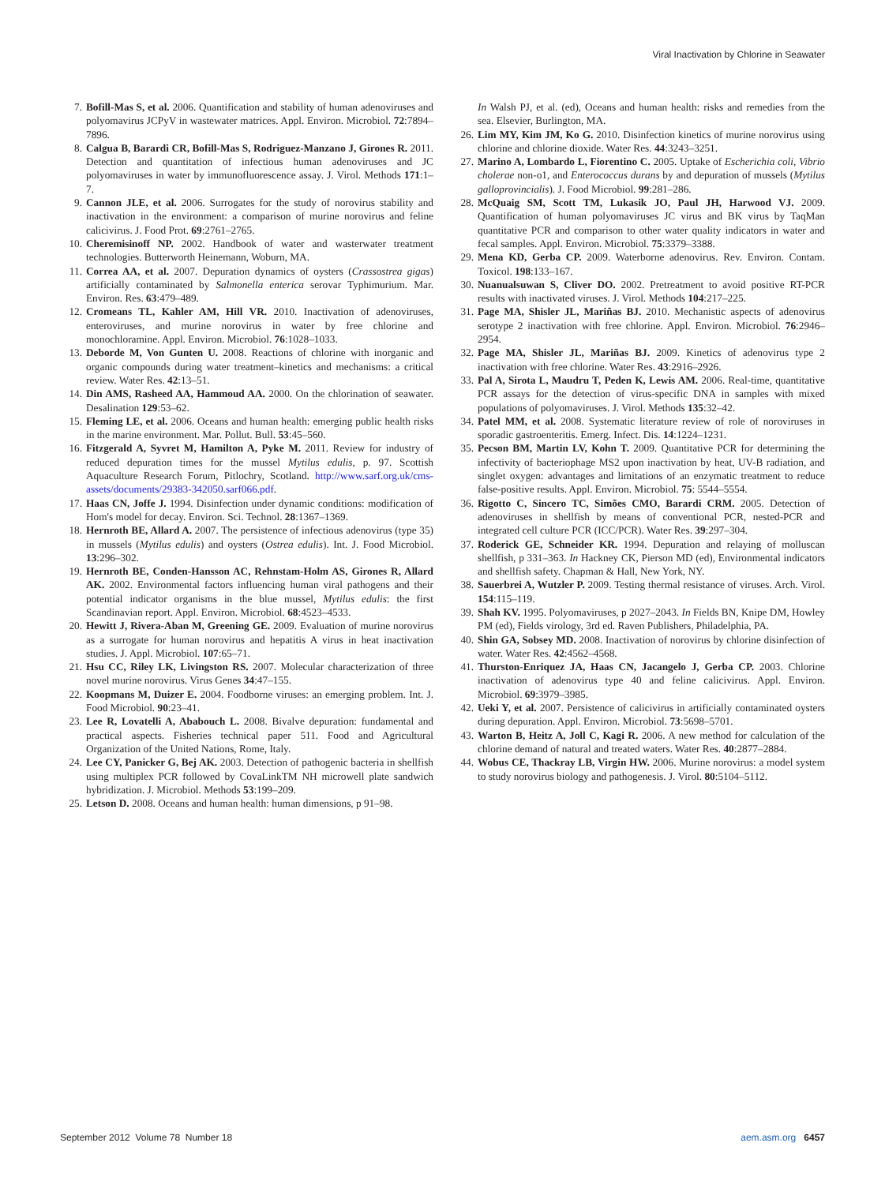Viral Inactivation by Chlorine in Seawater
7. Bofill-Mas S, et al. 2006. Quantification and stability of human adenoviruses and polyomavirus JCPyV in wastewater matrices. Appl. Environ. Microbiol. 72:7894–7896.
8. Calgua B, Barardi CR, Bofill-Mas S, Rodriguez-Manzano J, Girones R. 2011. Detection and quantitation of infectious human adenoviruses and JC polyomaviruses in water by immunofluorescence assay. J. Virol. Methods 171:1–7.
9. Cannon JLE, et al. 2006. Surrogates for the study of norovirus stability and inactivation in the environment: a comparison of murine norovirus and feline calicivirus. J. Food Prot. 69:2761–2765.
10. Cheremisinoff NP. 2002. Handbook of water and wasterwater treatment technologies. Butterworth Heinemann, Woburn, MA.
11. Correa AA, et al. 2007. Depuration dynamics of oysters (Crassostrea gigas) artificially contaminated by Salmonella enterica serovar Typhimurium. Mar. Environ. Res. 63:479–489.
12. Cromeans TL, Kahler AM, Hill VR. 2010. Inactivation of adenoviruses, enteroviruses, and murine norovirus in water by free chlorine and monochloramine. Appl. Environ. Microbiol. 76:1028–1033.
13. Deborde M, Von Gunten U. 2008. Reactions of chlorine with inorganic and organic compounds during water treatment–kinetics and mechanisms: a critical review. Water Res. 42:13–51.
14. Din AMS, Rasheed AA, Hammoud AA. 2000. On the chlorination of seawater. Desalination 129:53–62.
15. Fleming LE, et al. 2006. Oceans and human health: emerging public health risks in the marine environment. Mar. Pollut. Bull. 53:45–560.
16. Fitzgerald A, Syvret M, Hamilton A, Pyke M. 2011. Review for industry of reduced depuration times for the mussel Mytilus edulis, p. 97. Scottish Aquaculture Research Forum, Pitlochry, Scotland. http://www.sarf.org.uk/cms-assets/documents/29383-342050.sarf066.pdf.
17. Haas CN, Joffe J. 1994. Disinfection under dynamic conditions: modification of Hom's model for decay. Environ. Sci. Technol. 28:1367–1369.
18. Hernroth BE, Allard A. 2007. The persistence of infectious adenovirus (type 35) in mussels (Mytilus edulis) and oysters (Ostrea edulis). Int. J. Food Microbiol. 13:296–302.
19. Hernroth BE, Conden-Hansson AC, Rehnstam-Holm AS, Girones R, Allard AK. 2002. Environmental factors influencing human viral pathogens and their potential indicator organisms in the blue mussel, Mytilus edulis: the first Scandinavian report. Appl. Environ. Microbiol. 68:4523–4533.
20. Hewitt J, Rivera-Aban M, Greening GE. 2009. Evaluation of murine norovirus as a surrogate for human norovirus and hepatitis A virus in heat inactivation studies. J. Appl. Microbiol. 107:65–71.
21. Hsu CC, Riley LK, Livingston RS. 2007. Molecular characterization of three novel murine norovirus. Virus Genes 34:47–155.
22. Koopmans M, Duizer E. 2004. Foodborne viruses: an emerging problem. Int. J. Food Microbiol. 90:23–41.
23. Lee R, Lovatelli A, Ababouch L. 2008. Bivalve depuration: fundamental and practical aspects. Fisheries technical paper 511. Food and Agricultural Organization of the United Nations, Rome, Italy.
24. Lee CY, Panicker G, Bej AK. 2003. Detection of pathogenic bacteria in shellfish using multiplex PCR followed by CovaLinkTM NH microwell plate sandwich hybridization. J. Microbiol. Methods 53:199–209.
25. Letson D. 2008. Oceans and human health: human dimensions, p 91–98.
In Walsh PJ, et al. (ed), Oceans and human health: risks and remedies from the sea. Elsevier, Burlington, MA.
26. Lim MY, Kim JM, Ko G. 2010. Disinfection kinetics of murine norovirus using chlorine and chlorine dioxide. Water Res. 44:3243–3251.
27. Marino A, Lombardo L, Fiorentino C. 2005. Uptake of Escherichia coli, Vibrio cholerae non-o1, and Enterococcus durans by and depuration of mussels (Mytilus galloprovincialis). J. Food Microbiol. 99:281–286.
28. McQuaig SM, Scott TM, Lukasik JO, Paul JH, Harwood VJ. 2009. Quantification of human polyomaviruses JC virus and BK virus by TaqMan quantitative PCR and comparison to other water quality indicators in water and fecal samples. Appl. Environ. Microbiol. 75:3379–3388.
29. Mena KD, Gerba CP. 2009. Waterborne adenovirus. Rev. Environ. Contam. Toxicol. 198:133–167.
30. Nuanualsuwan S, Cliver DO. 2002. Pretreatment to avoid positive RT-PCR results with inactivated viruses. J. Virol. Methods 104:217–225.
31. Page MA, Shisler JL, Mariñas BJ. 2010. Mechanistic aspects of adenovirus serotype 2 inactivation with free chlorine. Appl. Environ. Microbiol. 76:2946–2954.
32. Page MA, Shisler JL, Mariñas BJ. 2009. Kinetics of adenovirus type 2 inactivation with free chlorine. Water Res. 43:2916–2926.
33. Pal A, Sirota L, Maudru T, Peden K, Lewis AM. 2006. Real-time, quantitative PCR assays for the detection of virus-specific DNA in samples with mixed populations of polyomaviruses. J. Virol. Methods 135:32–42.
34. Patel MM, et al. 2008. Systematic literature review of role of noroviruses in sporadic gastroenteritis. Emerg. Infect. Dis. 14:1224–1231.
35. Pecson BM, Martin LV, Kohn T. 2009. Quantitative PCR for determining the infectivity of bacteriophage MS2 upon inactivation by heat, UV-B radiation, and singlet oxygen: advantages and limitations of an enzymatic treatment to reduce false-positive results. Appl. Environ. Microbiol. 75: 5544–5554.
36. Rigotto C, Sincero TC, Simões CMO, Barardi CRM. 2005. Detection of adenoviruses in shellfish by means of conventional PCR, nested-PCR and integrated cell culture PCR (ICC/PCR). Water Res. 39:297–304.
37. Roderick GE, Schneider KR. 1994. Depuration and relaying of molluscan shellfish, p 331–363. In Hackney CK, Pierson MD (ed), Environmental indicators and shellfish safety. Chapman & Hall, New York, NY.
38. Sauerbrei A, Wutzler P. 2009. Testing thermal resistance of viruses. Arch. Virol. 154:115–119.
39. Shah KV. 1995. Polyomaviruses, p 2027–2043. In Fields BN, Knipe DM, Howley PM (ed), Fields virology, 3rd ed. Raven Publishers, Philadelphia, PA.
40. Shin GA, Sobsey MD. 2008. Inactivation of norovirus by chlorine disinfection of water. Water Res. 42:4562–4568.
41. Thurston-Enriquez JA, Haas CN, Jacangelo J, Gerba CP. 2003. Chlorine inactivation of adenovirus type 40 and feline calicivirus. Appl. Environ. Microbiol. 69:3979–3985.
42. Ueki Y, et al. 2007. Persistence of calicivirus in artificially contaminated oysters during depuration. Appl. Environ. Microbiol. 73:5698–5701.
43. Warton B, Heitz A, Joll C, Kagi R. 2006. A new method for calculation of the chlorine demand of natural and treated waters. Water Res. 40:2877–2884.
44. Wobus CE, Thackray LB, Virgin HW. 2006. Murine norovirus: a model system to study norovirus biology and pathogenesis. J. Virol. 80:5104–5112.
September 2012 Volume 78 Number 18 aem.asm.org 6457